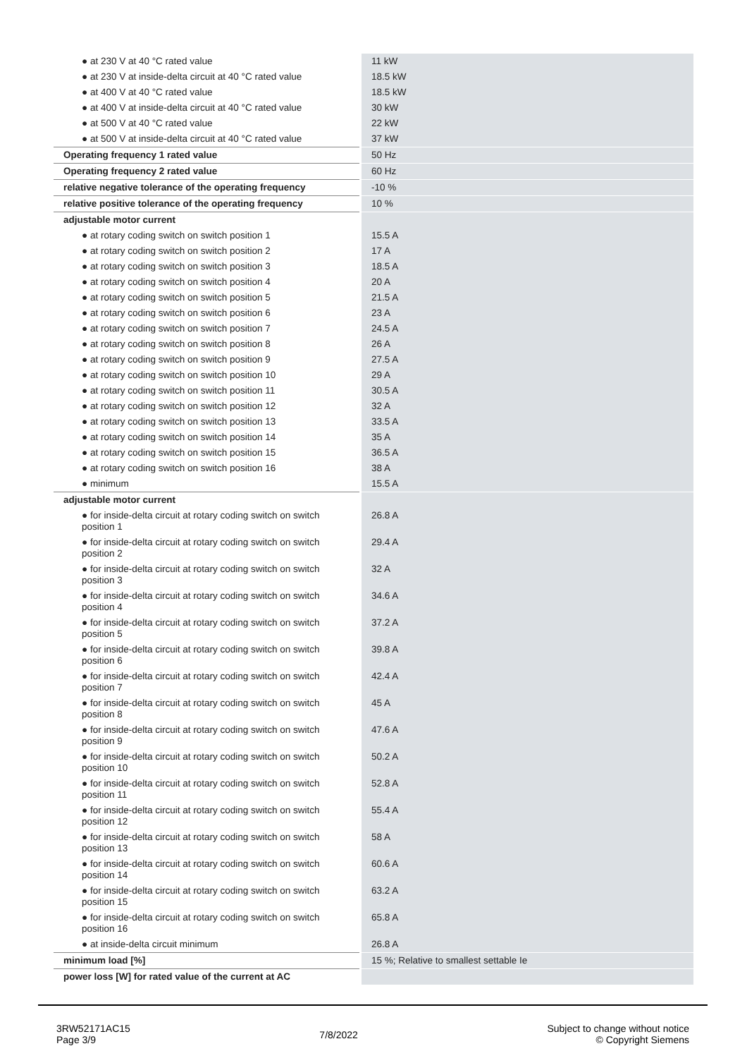| ● at 230 V at 40 °C rated value | 11 kW |
| ● at 230 V at inside-delta circuit at 40 °C rated value | 18.5 kW |
| ● at 400 V at 40 °C rated value | 18.5 kW |
| ● at 400 V at inside-delta circuit at 40 °C rated value | 30 kW |
| ● at 500 V at 40 °C rated value | 22 kW |
| ● at 500 V at inside-delta circuit at 40 °C rated value | 37 kW |
| Operating frequency 1 rated value | 50 Hz |
| Operating frequency 2 rated value | 60 Hz |
| relative negative tolerance of the operating frequency | -10 % |
| relative positive tolerance of the operating frequency | 10 % |
| adjustable motor current | |
| ● at rotary coding switch on switch position 1 | 15.5 A |
| ● at rotary coding switch on switch position 2 | 17 A |
| ● at rotary coding switch on switch position 3 | 18.5 A |
| ● at rotary coding switch on switch position 4 | 20 A |
| ● at rotary coding switch on switch position 5 | 21.5 A |
| ● at rotary coding switch on switch position 6 | 23 A |
| ● at rotary coding switch on switch position 7 | 24.5 A |
| ● at rotary coding switch on switch position 8 | 26 A |
| ● at rotary coding switch on switch position 9 | 27.5 A |
| ● at rotary coding switch on switch position 10 | 29 A |
| ● at rotary coding switch on switch position 11 | 30.5 A |
| ● at rotary coding switch on switch position 12 | 32 A |
| ● at rotary coding switch on switch position 13 | 33.5 A |
| ● at rotary coding switch on switch position 14 | 35 A |
| ● at rotary coding switch on switch position 15 | 36.5 A |
| ● at rotary coding switch on switch position 16 | 38 A |
| ● minimum | 15.5 A |
| adjustable motor current | |
| ● for inside-delta circuit at rotary coding switch on switch position 1 | 26.8 A |
| ● for inside-delta circuit at rotary coding switch on switch position 2 | 29.4 A |
| ● for inside-delta circuit at rotary coding switch on switch position 3 | 32 A |
| ● for inside-delta circuit at rotary coding switch on switch position 4 | 34.6 A |
| ● for inside-delta circuit at rotary coding switch on switch position 5 | 37.2 A |
| ● for inside-delta circuit at rotary coding switch on switch position 6 | 39.8 A |
| ● for inside-delta circuit at rotary coding switch on switch position 7 | 42.4 A |
| ● for inside-delta circuit at rotary coding switch on switch position 8 | 45 A |
| ● for inside-delta circuit at rotary coding switch on switch position 9 | 47.6 A |
| ● for inside-delta circuit at rotary coding switch on switch position 10 | 50.2 A |
| ● for inside-delta circuit at rotary coding switch on switch position 11 | 52.8 A |
| ● for inside-delta circuit at rotary coding switch on switch position 12 | 55.4 A |
| ● for inside-delta circuit at rotary coding switch on switch position 13 | 58 A |
| ● for inside-delta circuit at rotary coding switch on switch position 14 | 60.6 A |
| ● for inside-delta circuit at rotary coding switch on switch position 15 | 63.2 A |
| ● for inside-delta circuit at rotary coding switch on switch position 16 | 65.8 A |
| ● at inside-delta circuit minimum | 26.8 A |
| minimum load [%] | 15 %; Relative to smallest settable Ie |
| power loss [W] for rated value of the current at AC | |
3RW52171AC15
Page 3/9
7/8/2022
Subject to change without notice
© Copyright Siemens